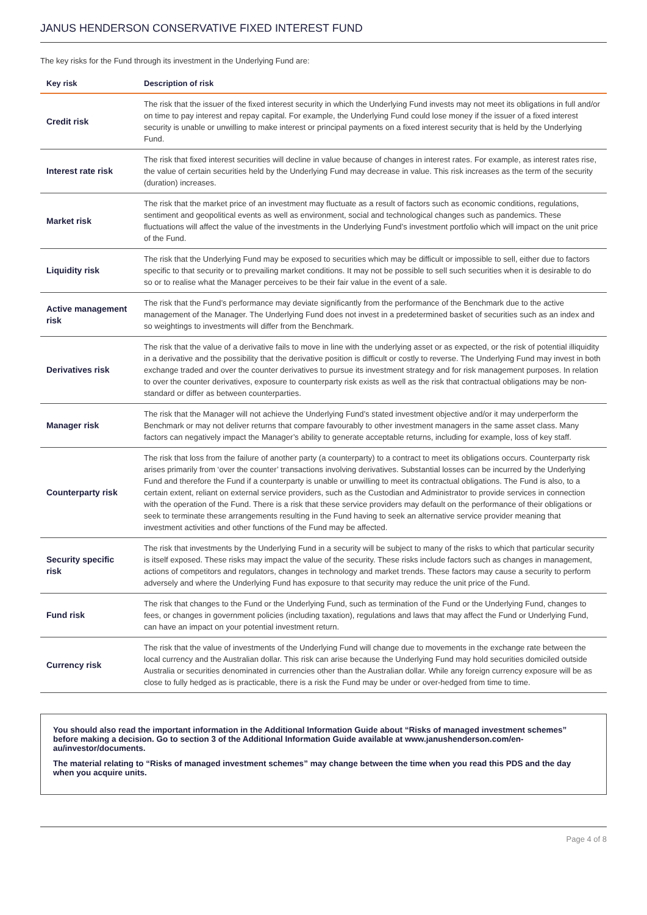JANUS HENDERSON CONSERVATIVE FIXED INTEREST FUND
The key risks for the Fund through its investment in the Underlying Fund are:
| Key risk | Description of risk |
| --- | --- |
| Credit risk | The risk that the issuer of the fixed interest security in which the Underlying Fund invests may not meet its obligations in full and/or on time to pay interest and repay capital. For example, the Underlying Fund could lose money if the issuer of a fixed interest security is unable or unwilling to make interest or principal payments on a fixed interest security that is held by the Underlying Fund. |
| Interest rate risk | The risk that fixed interest securities will decline in value because of changes in interest rates. For example, as interest rates rise, the value of certain securities held by the Underlying Fund may decrease in value. This risk increases as the term of the security (duration) increases. |
| Market risk | The risk that the market price of an investment may fluctuate as a result of factors such as economic conditions, regulations, sentiment and geopolitical events as well as environment, social and technological changes such as pandemics. These fluctuations will affect the value of the investments in the Underlying Fund’s investment portfolio which will impact on the unit price of the Fund. |
| Liquidity risk | The risk that the Underlying Fund may be exposed to securities which may be difficult or impossible to sell, either due to factors specific to that security or to prevailing market conditions. It may not be possible to sell such securities when it is desirable to do so or to realise what the Manager perceives to be their fair value in the event of a sale. |
| Active management risk | The risk that the Fund’s performance may deviate significantly from the performance of the Benchmark due to the active management of the Manager. The Underlying Fund does not invest in a predetermined basket of securities such as an index and so weightings to investments will differ from the Benchmark. |
| Derivatives risk | The risk that the value of a derivative fails to move in line with the underlying asset or as expected, or the risk of potential illiquidity in a derivative and the possibility that the derivative position is difficult or costly to reverse. The Underlying Fund may invest in both exchange traded and over the counter derivatives to pursue its investment strategy and for risk management purposes. In relation to over the counter derivatives, exposure to counterparty risk exists as well as the risk that contractual obligations may be non-standard or differ as between counterparties. |
| Manager risk | The risk that the Manager will not achieve the Underlying Fund’s stated investment objective and/or it may underperform the Benchmark or may not deliver returns that compare favourably to other investment managers in the same asset class. Many factors can negatively impact the Manager’s ability to generate acceptable returns, including for example, loss of key staff. |
| Counterparty risk | The risk that loss from the failure of another party (a counterparty) to a contract to meet its obligations occurs. Counterparty risk arises primarily from ‘over the counter’ transactions involving derivatives. Substantial losses can be incurred by the Underlying Fund and therefore the Fund if a counterparty is unable or unwilling to meet its contractual obligations. The Fund is also, to a certain extent, reliant on external service providers, such as the Custodian and Administrator to provide services in connection with the operation of the Fund. There is a risk that these service providers may default on the performance of their obligations or seek to terminate these arrangements resulting in the Fund having to seek an alternative service provider meaning that investment activities and other functions of the Fund may be affected. |
| Security specific risk | The risk that investments by the Underlying Fund in a security will be subject to many of the risks to which that particular security is itself exposed. These risks may impact the value of the security. These risks include factors such as changes in management, actions of competitors and regulators, changes in technology and market trends. These factors may cause a security to perform adversely and where the Underlying Fund has exposure to that security may reduce the unit price of the Fund. |
| Fund risk | The risk that changes to the Fund or the Underlying Fund, such as termination of the Fund or the Underlying Fund, changes to fees, or changes in government policies (including taxation), regulations and laws that may affect the Fund or Underlying Fund, can have an impact on your potential investment return. |
| Currency risk | The risk that the value of investments of the Underlying Fund will change due to movements in the exchange rate between the local currency and the Australian dollar. This risk can arise because the Underlying Fund may hold securities domiciled outside Australia or securities denominated in currencies other than the Australian dollar. While any foreign currency exposure will be as close to fully hedged as is practicable, there is a risk the Fund may be under or over-hedged from time to time. |
You should also read the important information in the Additional Information Guide about “Risks of managed investment schemes” before making a decision. Go to section 3 of the Additional Information Guide available at www.janushenderson.com/en-au/investor/documents.
The material relating to “Risks of managed investment schemes” may change between the time when you read this PDS and the day when you acquire units.
Page 4 of 8